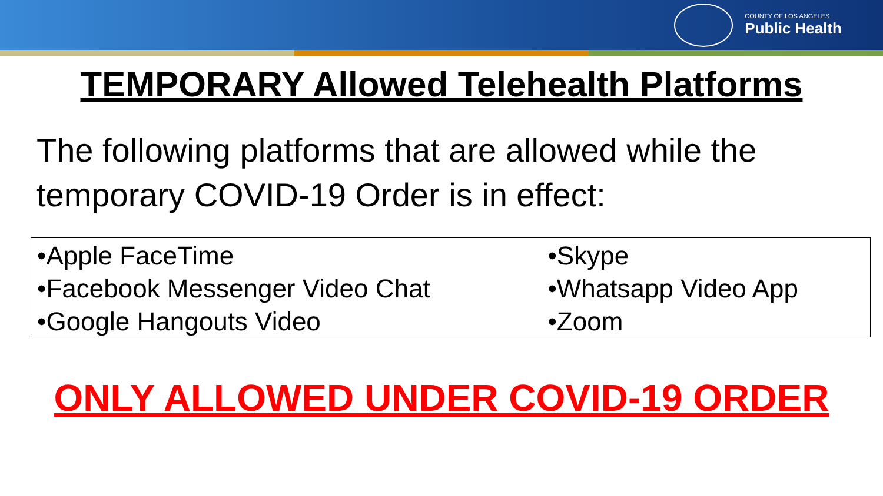COUNTY OF LOS ANGELES
Public Health
TEMPORARY Allowed Telehealth Platforms
The following platforms that are allowed while the temporary COVID-19 Order is in effect:
| •Apple FaceTime | •Skype |
| •Facebook Messenger Video Chat | •Whatsapp Video App |
| •Google Hangouts Video | •Zoom |
ONLY ALLOWED UNDER COVID-19 ORDER